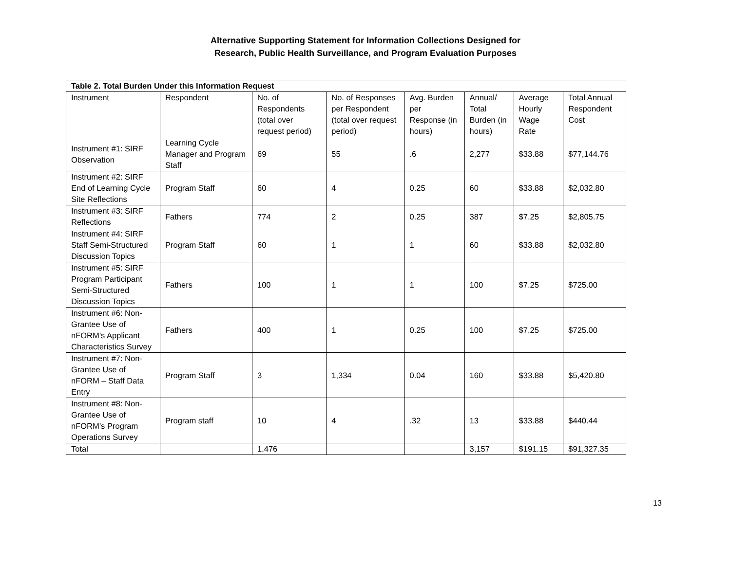Alternative Supporting Statement for Information Collections Designed for
Research, Public Health Surveillance, and Program Evaluation Purposes
| Table 2. Total Burden Under this Information Request | | | | | | | |
| --- | --- | --- | --- | --- | --- | --- | --- |
| Instrument | Respondent | No. of Respondents (total over request period) | No. of Responses per Respondent (total over request period) | Avg. Burden per Response (in hours) | Annual/ Total Burden (in hours) | Average Hourly Wage Rate | Total Annual Respondent Cost |
| Instrument #1: SIRF Observation | Learning Cycle Manager and Program Staff | 69 | 55 | .6 | 2,277 | $33.88 | $77,144.76 |
| Instrument #2: SIRF End of Learning Cycle Site Reflections | Program Staff | 60 | 4 | 0.25 | 60 | $33.88 | $2,032.80 |
| Instrument #3: SIRF Reflections | Fathers | 774 | 2 | 0.25 | 387 | $7.25 | $2,805.75 |
| Instrument #4: SIRF Staff Semi-Structured Discussion Topics | Program Staff | 60 | 1 | 1 | 60 | $33.88 | $2,032.80 |
| Instrument #5: SIRF Program Participant Semi-Structured Discussion Topics | Fathers | 100 | 1 | 1 | 100 | $7.25 | $725.00 |
| Instrument #6: Non-Grantee Use of nFORM’s Applicant Characteristics Survey | Fathers | 400 | 1 | 0.25 | 100 | $7.25 | $725.00 |
| Instrument #7: Non-Grantee Use of nFORM – Staff Data Entry | Program Staff | 3 | 1,334 | 0.04 | 160 | $33.88 | $5,420.80 |
| Instrument #8: Non-Grantee Use of nFORM’s Program Operations Survey | Program staff | 10 | 4 | .32 | 13 | $33.88 | $440.44 |
| Total | | 1,476 | | | 3,157 | $191.15 | $91,327.35 |
13